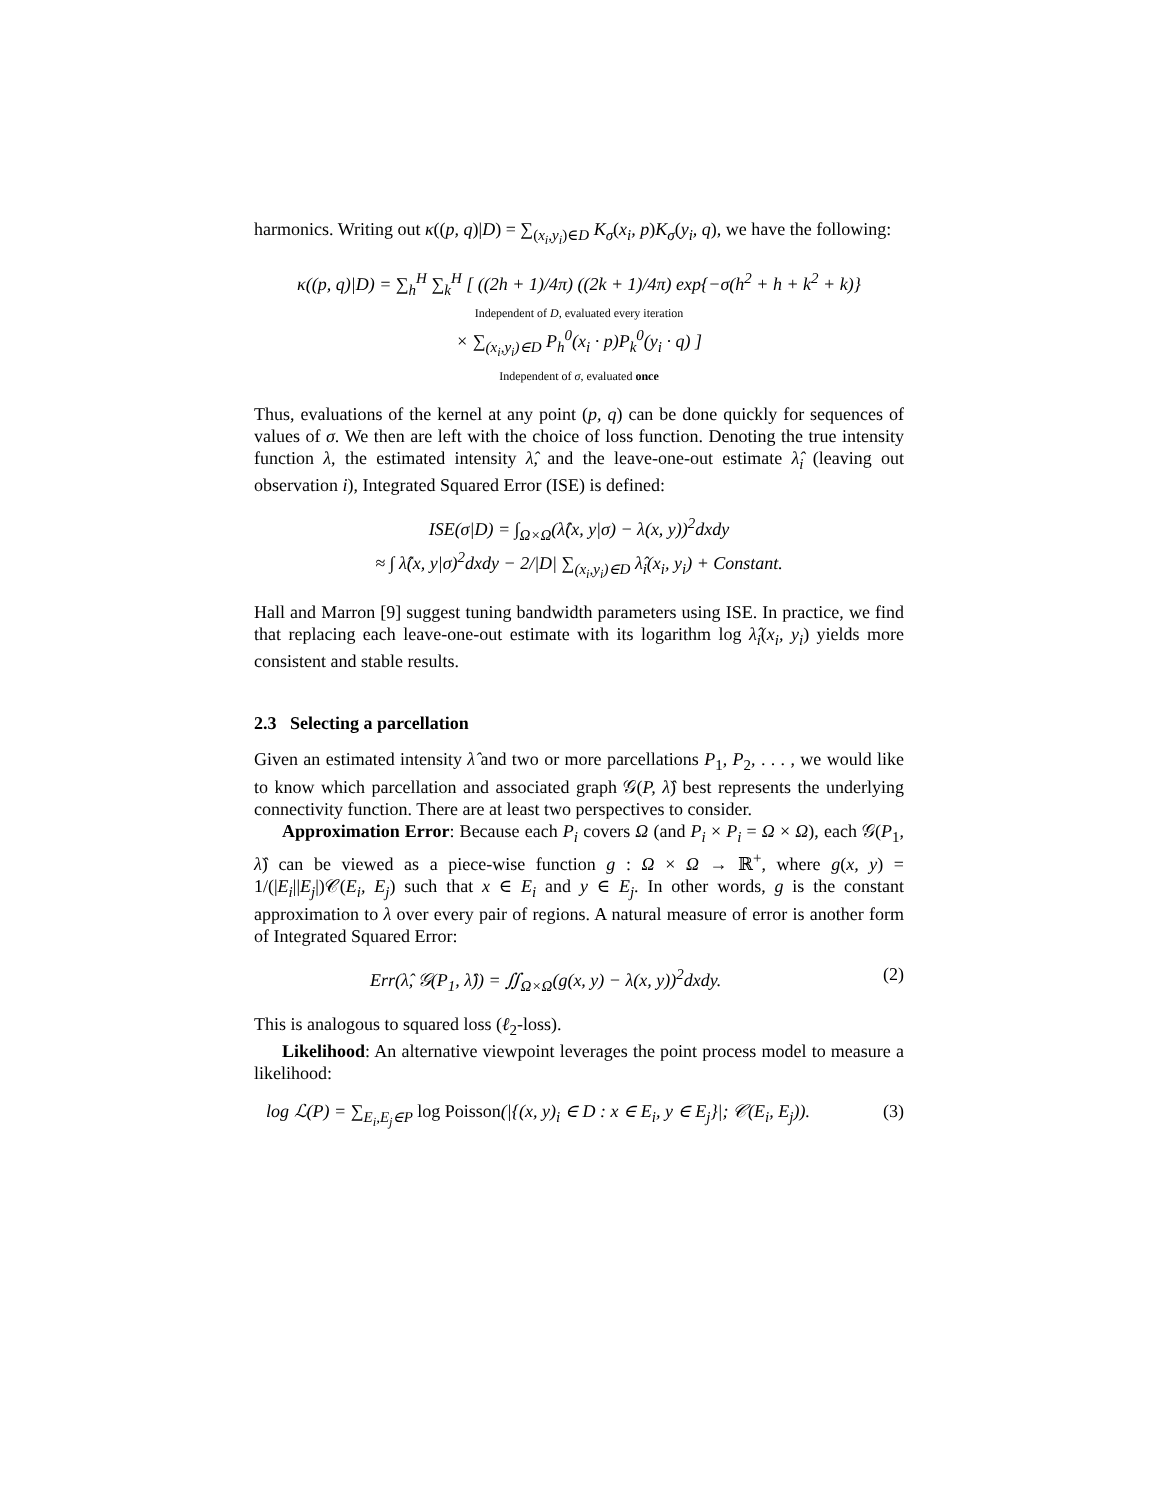harmonics. Writing out κ((p, q)|D) = ∑<sub>(x<sub>i</sub>,y<sub>i</sub>)∈D</sub> K<sub>σ</sub>(x<sub>i</sub>, p)K<sub>σ</sub>(y<sub>i</sub>, q), we have the following:
κ((p, q)|D) = ∑<sub>h</sub><sup>H</sup> ∑<sub>k</sub><sup>H</sup> [ ((2h + 1)/4π) ((2k + 1)/4π) exp{−σ(h<sup>2</sup> + h + k<sup>2</sup> + k)}
Independent of D, evaluated every iteration
× ∑<sub>(x<sub>i</sub>,y<sub>i</sub>)∈D</sub> P<sub>h</sub><sup>0</sup>(x<sub>i</sub> · p)P<sub>k</sub><sup>0</sup>(y<sub>i</sub> · q) ]
Independent of σ, evaluated once
Thus, evaluations of the kernel at any point (p, q) can be done quickly for sequences of values of σ. We then are left with the choice of loss function. Denoting the true intensity function λ, the estimated intensity λ̂, and the leave-one-out estimate λ̂<sub>i</sub> (leaving out observation i), Integrated Squared Error (ISE) is defined:
ISE(σ|D) = ∫<sub>Ω×Ω</sub>(λ̂(x, y|σ) − λ(x, y))<sup>2</sup>dxdy
≈ ∫ λ̂(x, y|σ)<sup>2</sup>dxdy − 2/|D| ∑<sub>(x<sub>i</sub>,y<sub>i</sub>)∈D</sub> λ̂<sub>i</sub>(x<sub>i</sub>, y<sub>i</sub>) + Constant.
Hall and Marron [9] suggest tuning bandwidth parameters using ISE. In practice, we find that replacing each leave-one-out estimate with its logarithm log λ̂<sub>i</sub>(x<sub>i</sub>, y<sub>i</sub>) yields more consistent and stable results.
2.3 Selecting a parcellation
Given an estimated intensity λ̂ and two or more parcellations P<sub>1</sub>, P<sub>2</sub>, . . . , we would like to know which parcellation and associated graph 𝒢(P, λ̂) best represents the underlying connectivity function. There are at least two perspectives to consider.
Approximation Error: Because each P<sub>i</sub> covers Ω (and P<sub>i</sub> × P<sub>i</sub> = Ω × Ω), each 𝒢(P<sub>1</sub>, λ̂) can be viewed as a piece-wise function g : Ω × Ω → ℝ<sup>+</sup>, where g(x, y) = 1/(|E<sub>i</sub>||E<sub>j</sub>|)𝒞(E<sub>i</sub>, E<sub>j</sub>) such that x ∈ E<sub>i</sub> and y ∈ E<sub>j</sub>. In other words, g is the constant approximation to λ over every pair of regions. A natural measure of error is another form of Integrated Squared Error:
Err(λ̂, 𝒢(P<sub>1</sub>, λ̂)) = ∬<sub>Ω×Ω</sub>(g(x, y) − λ(x, y))<sup>2</sup>dxdy. (2)
This is analogous to squared loss (ℓ<sub>2</sub>-loss).
Likelihood: An alternative viewpoint leverages the point process model to measure a likelihood:
log ℒ(P) = ∑<sub>E<sub>i</sub>,E<sub>j</sub>∈P</sub> log Poisson(|{(x, y)<sub>i</sub> ∈ D : x ∈ E<sub>i</sub>, y ∈ E<sub>j</sub>}|; 𝒞(E<sub>i</sub>, E<sub>j</sub>)). (3)